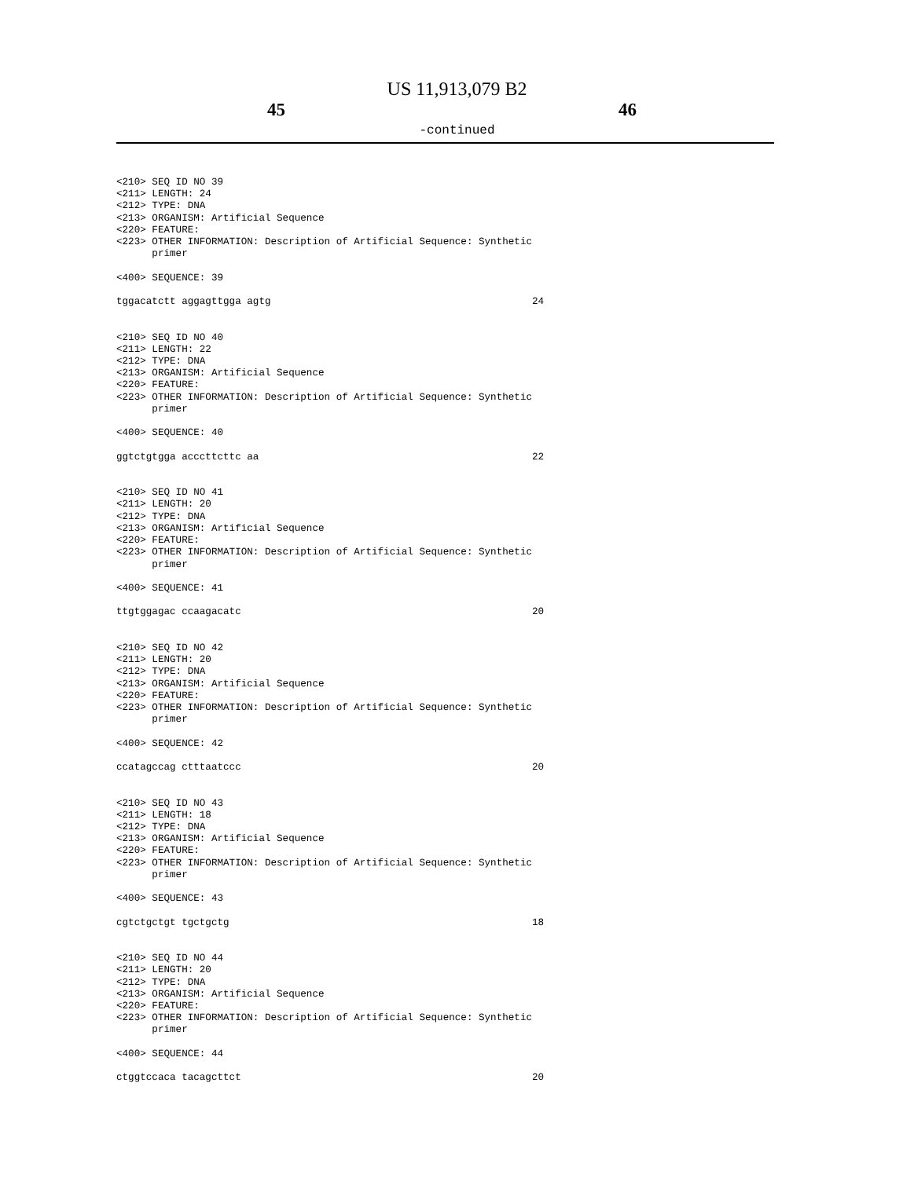US 11,913,079 B2
45 46
-continued
<210> SEQ ID NO 39
<211> LENGTH: 24
<212> TYPE: DNA
<213> ORGANISM: Artificial Sequence
<220> FEATURE:
<223> OTHER INFORMATION: Description of Artificial Sequence: Synthetic
      primer

<400> SEQUENCE: 39

tggacatctt aggagttgga agtg                                            24


<210> SEQ ID NO 40
<211> LENGTH: 22
<212> TYPE: DNA
<213> ORGANISM: Artificial Sequence
<220> FEATURE:
<223> OTHER INFORMATION: Description of Artificial Sequence: Synthetic
      primer

<400> SEQUENCE: 40

ggtctgtgga acccttcttc aa                                              22


<210> SEQ ID NO 41
<211> LENGTH: 20
<212> TYPE: DNA
<213> ORGANISM: Artificial Sequence
<220> FEATURE:
<223> OTHER INFORMATION: Description of Artificial Sequence: Synthetic
      primer

<400> SEQUENCE: 41

ttgtggagac ccaagacatc                                                 20


<210> SEQ ID NO 42
<211> LENGTH: 20
<212> TYPE: DNA
<213> ORGANISM: Artificial Sequence
<220> FEATURE:
<223> OTHER INFORMATION: Description of Artificial Sequence: Synthetic
      primer

<400> SEQUENCE: 42

ccatagccag ctttaatccc                                                 20


<210> SEQ ID NO 43
<211> LENGTH: 18
<212> TYPE: DNA
<213> ORGANISM: Artificial Sequence
<220> FEATURE:
<223> OTHER INFORMATION: Description of Artificial Sequence: Synthetic
      primer

<400> SEQUENCE: 43

cgtctgctgt tgctgctg                                                   18


<210> SEQ ID NO 44
<211> LENGTH: 20
<212> TYPE: DNA
<213> ORGANISM: Artificial Sequence
<220> FEATURE:
<223> OTHER INFORMATION: Description of Artificial Sequence: Synthetic
      primer

<400> SEQUENCE: 44

ctggtccaca tacagcttct                                                 20